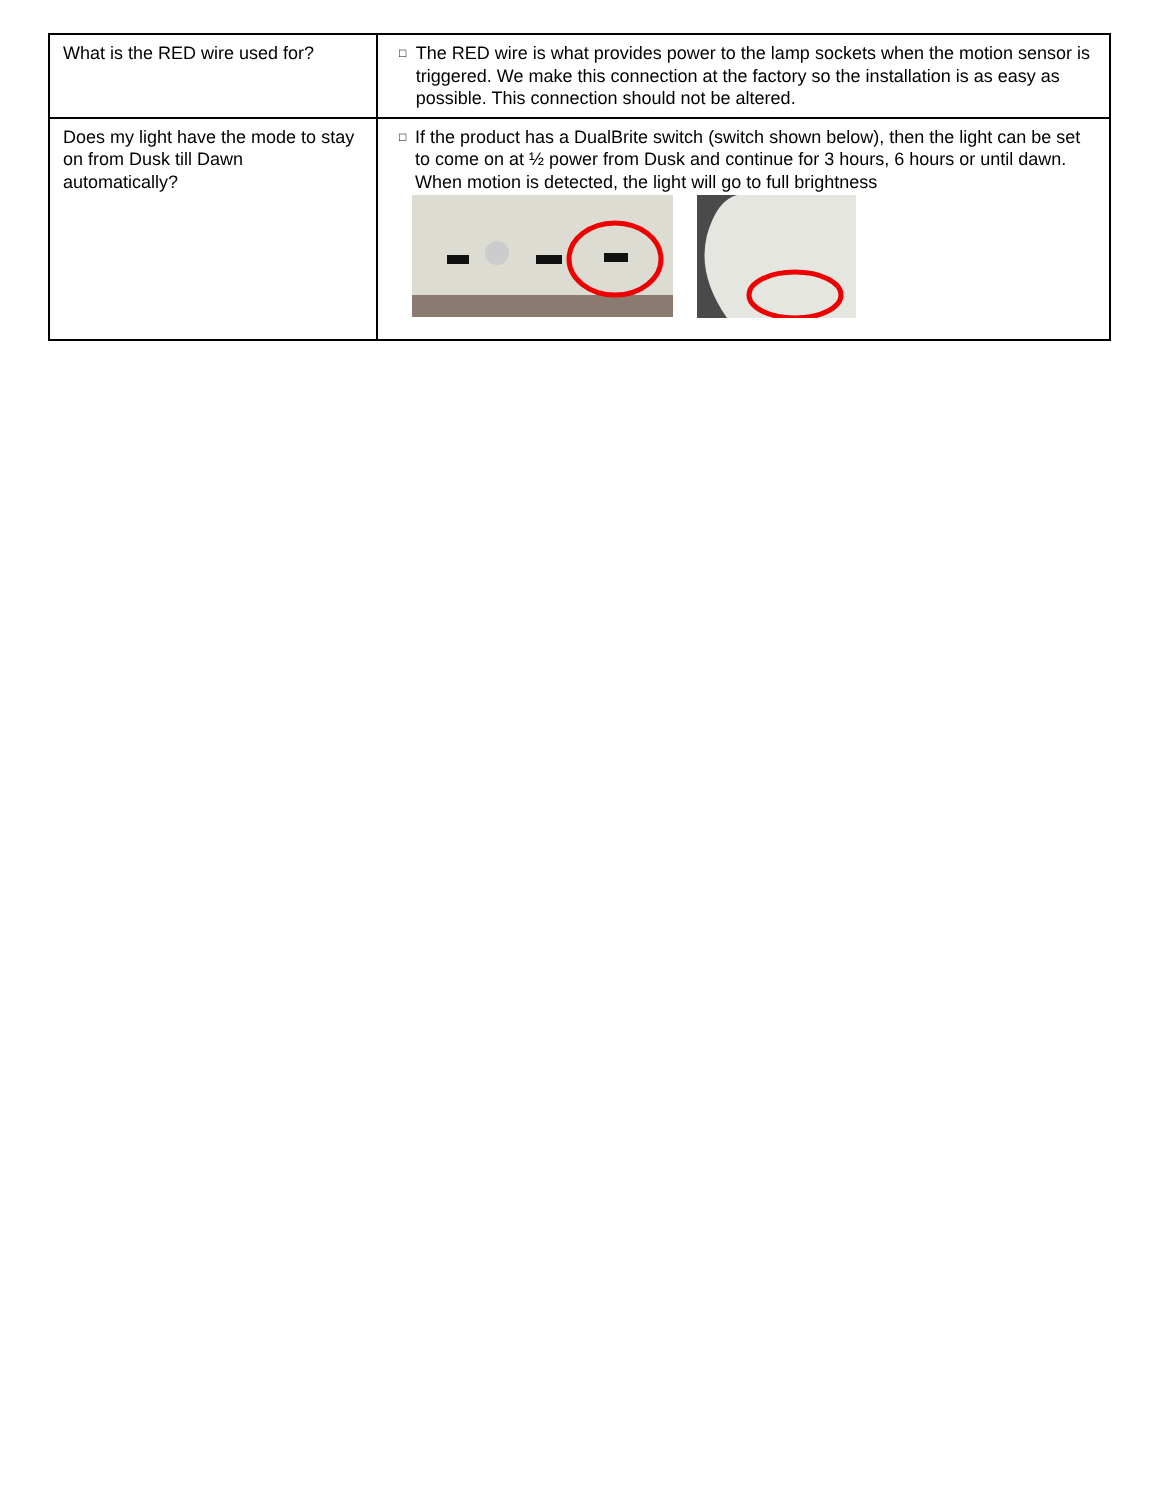| What is the RED wire used for? | □ The RED wire is what provides power to the lamp sockets when the motion sensor is triggered. We make this connection at the factory so the installation is as easy as possible. This connection should not be altered. |
| Does my light have the mode to stay on from Dusk till Dawn automatically? | □ If the product has a DualBrite switch (switch shown below), then the light can be set to come on at ½ power from Dusk and continue for 3 hours, 6 hours or until dawn. When motion is detected, the light will go to full brightness |